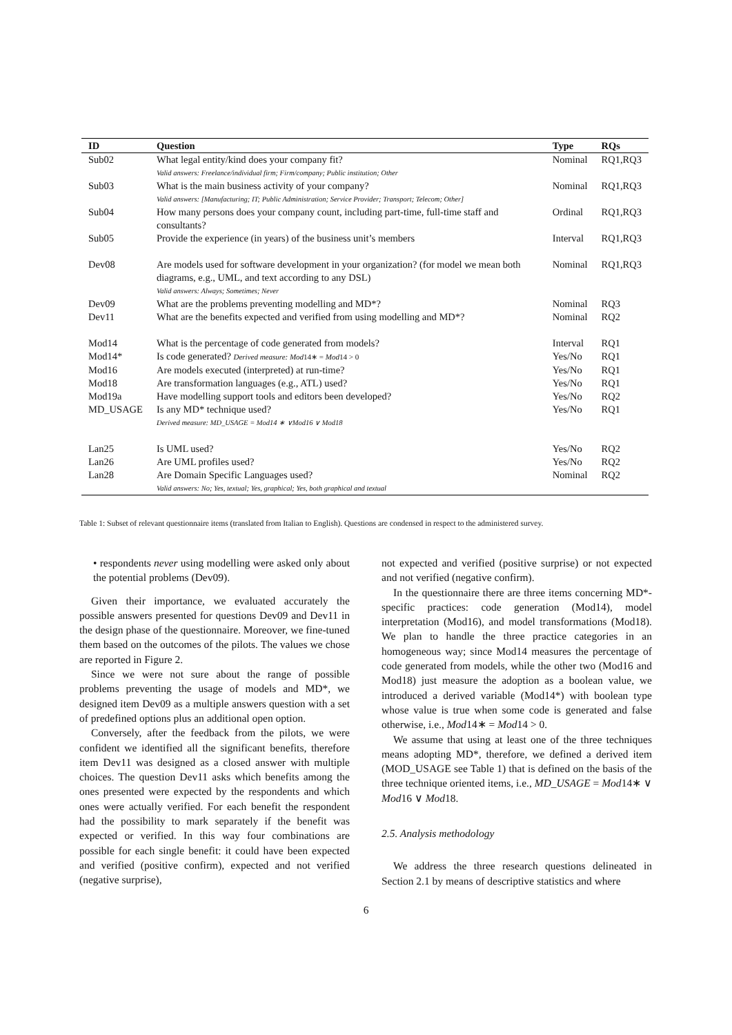| ID | Question | Type | RQs |
| --- | --- | --- | --- |
| Sub02 | What legal entity/kind does your company fit? | Nominal | RQ1,RQ3 |
| | Valid answers: Freelance/individual firm; Firm/company; Public institution; Other | | |
| Sub03 | What is the main business activity of your company? | Nominal | RQ1,RQ3 |
| | Valid answers: [Manufacturing; IT; Public Administration; Service Provider; Transport; Telecom; Other] | | |
| Sub04 | How many persons does your company count, including part-time, full-time staff and consultants? | Ordinal | RQ1,RQ3 |
| Sub05 | Provide the experience (in years) of the business unit’s members | Interval | RQ1,RQ3 |
| Dev08 | Are models used for software development in your organization? (for model we mean both diagrams, e.g., UML, and text according to any DSL) | Nominal | RQ1,RQ3 |
| | Valid answers: Always; Sometimes; Never | | |
| Dev09 | What are the problems preventing modelling and MD*? | Nominal | RQ3 |
| Dev11 | What are the benefits expected and verified from using modelling and MD*? | Nominal | RQ2 |
| Mod14 | What is the percentage of code generated from models? | Interval | RQ1 |
| Mod14* | Is code generated? Derived measure: Mod 14∗ = Mod 14 > 0 | Yes/No | RQ1 |
| Mod16 | Are models executed (interpreted) at run-time? | Yes/No | RQ1 |
| Mod18 | Are transformation languages (e.g., ATL) used? | Yes/No | RQ1 |
| Mod19a | Have modelling support tools and editors been developed? | Yes/No | RQ2 |
| MD_USAGE | Is any MD* technique used? | Yes/No | RQ1 |
| | Derived measure: MD_USAGE = Mod14 ∗ ∨Mod16 ∨ Mod18 | | |
| Lan25 | Is UML used? | Yes/No | RQ2 |
| Lan26 | Are UML profiles used? | Yes/No | RQ2 |
| Lan28 | Are Domain Specific Languages used? | Nominal | RQ2 |
| | Valid answers: No; Yes, textual; Yes, graphical; Yes, both graphical and textual | | |
Table 1: Subset of relevant questionnaire items (translated from Italian to English). Questions are condensed in respect to the administered survey.
• respondents never using modelling were asked only about the potential problems (Dev09).
Given their importance, we evaluated accurately the possible answers presented for questions Dev09 and Dev11 in the design phase of the questionnaire. Moreover, we fine-tuned them based on the outcomes of the pilots. The values we chose are reported in Figure 2.
Since we were not sure about the range of possible problems preventing the usage of models and MD*, we designed item Dev09 as a multiple answers question with a set of predefined options plus an additional open option.
Conversely, after the feedback from the pilots, we were confident we identified all the significant benefits, therefore item Dev11 was designed as a closed answer with multiple choices. The question Dev11 asks which benefits among the ones presented were expected by the respondents and which ones were actually verified. For each benefit the respondent had the possibility to mark separately if the benefit was expected or verified. In this way four combinations are possible for each single benefit: it could have been expected and verified (positive confirm), expected and not verified (negative surprise),
not expected and verified (positive surprise) or not expected and not verified (negative confirm).
In the questionnaire there are three items concerning MD*-specific practices: code generation (Mod14), model interpretation (Mod16), and model transformations (Mod18). We plan to handle the three practice categories in an homogeneous way; since Mod14 measures the percentage of code generated from models, while the other two (Mod16 and Mod18) just measure the adoption as a boolean value, we introduced a derived variable (Mod14*) with boolean type whose value is true when some code is generated and false otherwise, i.e., Mod14∗ = Mod14 > 0.
We assume that using at least one of the three techniques means adopting MD*, therefore, we defined a derived item (MOD_USAGE see Table 1) that is defined on the basis of the three technique oriented items, i.e., MD_USAGE = Mod14∗ ∨ Mod16 ∨ Mod18.
2.5. Analysis methodology
We address the three research questions delineated in Section 2.1 by means of descriptive statistics and where
6